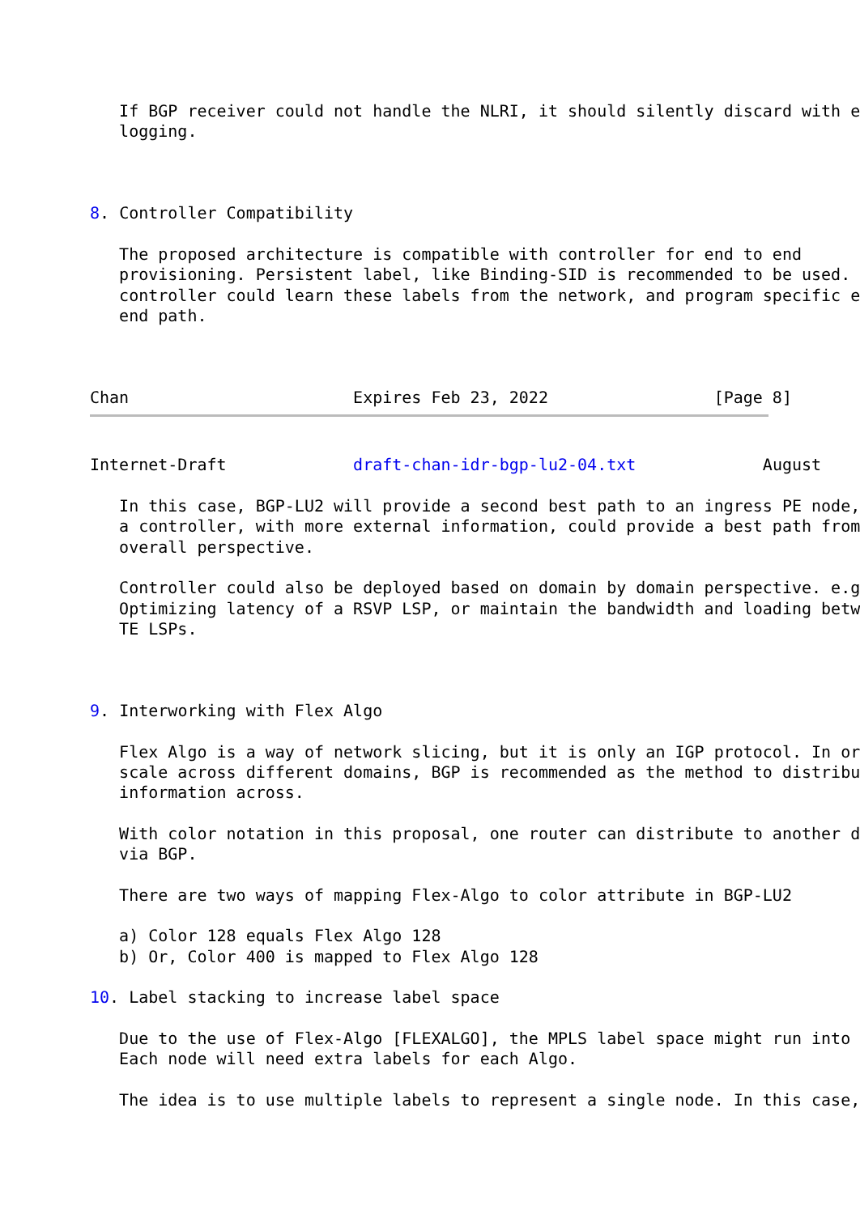If BGP receiver could not handle the NLRI, it should silently discard with e
   logging.



8. Controller Compatibility

   The proposed architecture is compatible with controller for end to end
   provisioning. Persistent label, like Binding-SID is recommended to be used.
   controller could learn these labels from the network, and program specific e
   end path.



Chan                       Expires Feb 23, 2022                 [Page 8]
Internet-Draft             draft-chan-idr-bgp-lu2-04.txt             August

   In this case, BGP-LU2 will provide a second best path to an ingress PE node,
   a controller, with more external information, could provide a best path from
   overall perspective.

   Controller could also be deployed based on domain by domain perspective. e.g
   Optimizing latency of a RSVP LSP, or maintain the bandwidth and loading betw
   TE LSPs.



9. Interworking with Flex Algo

   Flex Algo is a way of network slicing, but it is only an IGP protocol. In or
   scale across different domains, BGP is recommended as the method to distribu
   information across.

   With color notation in this proposal, one router can distribute to another d
   via BGP.

   There are two ways of mapping Flex-Algo to color attribute in BGP-LU2

   a) Color 128 equals Flex Algo 128
   b) Or, Color 400 is mapped to Flex Algo 128

10. Label stacking to increase label space

   Due to the use of Flex-Algo [FLEXALGO], the MPLS label space might run into
   Each node will need extra labels for each Algo.

   The idea is to use multiple labels to represent a single node. In this case,